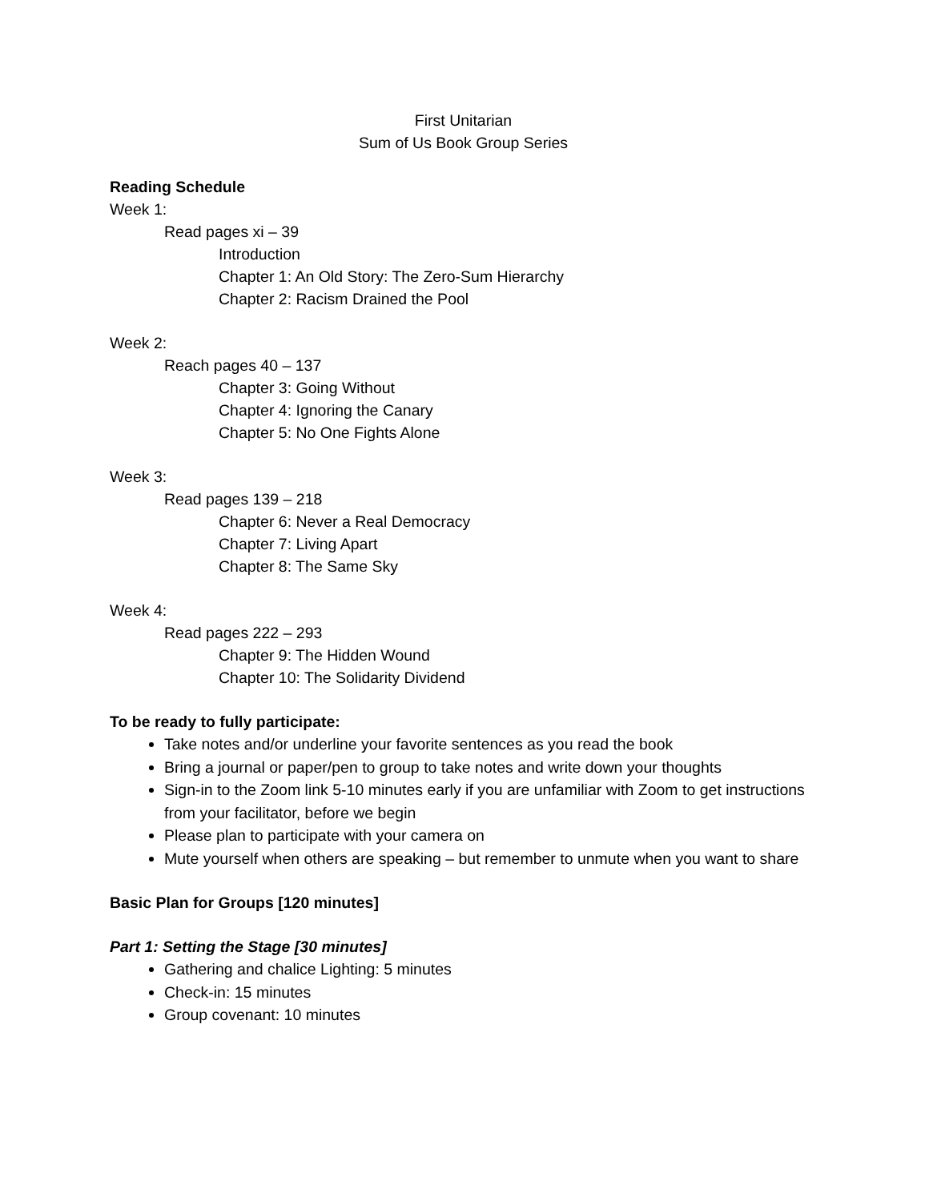First Unitarian
Sum of Us Book Group Series
Reading Schedule
Week 1:
Read pages xi – 39
Introduction
Chapter 1: An Old Story: The Zero-Sum Hierarchy
Chapter 2: Racism Drained the Pool
Week 2:
Reach pages 40 – 137
Chapter 3: Going Without
Chapter 4: Ignoring the Canary
Chapter 5: No One Fights Alone
Week 3:
Read pages 139 – 218
Chapter 6: Never a Real Democracy
Chapter 7: Living Apart
Chapter 8: The Same Sky
Week 4:
Read pages 222 – 293
Chapter 9: The Hidden Wound
Chapter 10: The Solidarity Dividend
To be ready to fully participate:
Take notes and/or underline your favorite sentences as you read the book
Bring a journal or paper/pen to group to take notes and write down your thoughts
Sign-in to the Zoom link 5-10 minutes early if you are unfamiliar with Zoom to get instructions from your facilitator, before we begin
Please plan to participate with your camera on
Mute yourself when others are speaking – but remember to unmute when you want to share
Basic Plan for Groups [120 minutes]
Part 1: Setting the Stage [30 minutes]
Gathering and chalice Lighting: 5 minutes
Check-in: 15 minutes
Group covenant: 10 minutes